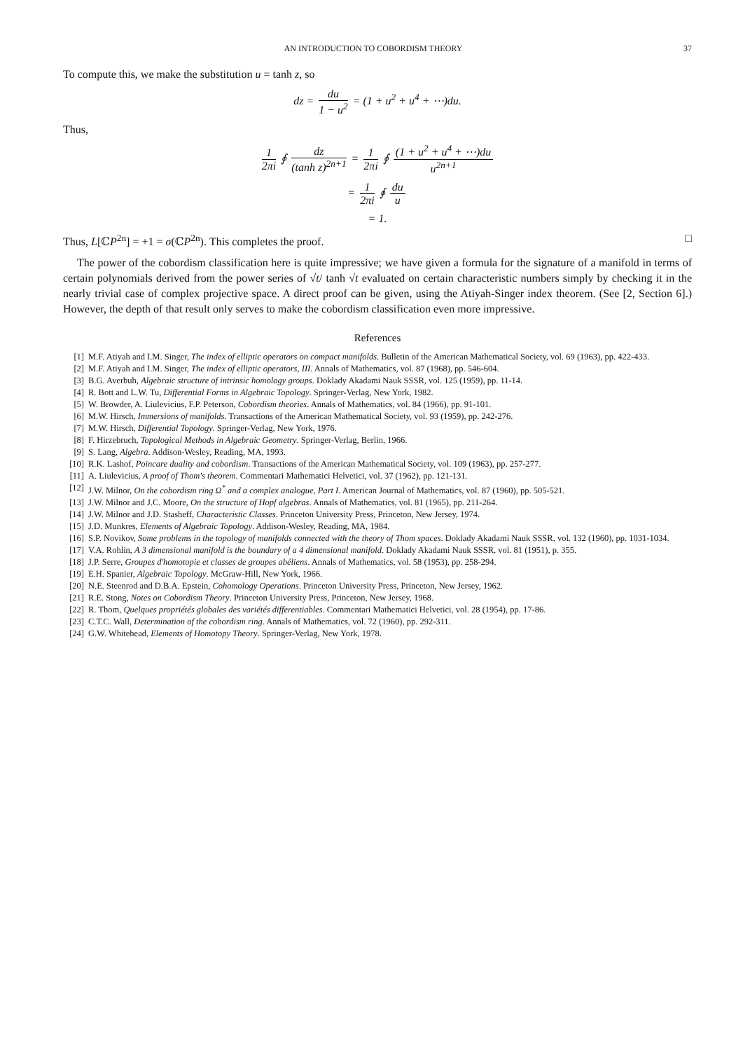AN INTRODUCTION TO COBORDISM THEORY 37
To compute this, we make the substitution u = tanh z, so
dz = du 1 − u<sup>2</sup> = (1 + u<sup>2</sup> + u<sup>4</sup> + ⋯)du.
Thus,
1 2πi ∮ dz (tanh z)<sup>2n+1</sup> = 1 2πi ∮ (1 + u<sup>2</sup> + u<sup>4</sup> + ⋯)du u<sup>2n+1</sup>
= 1 2πi ∮ du u
= 1.
Thus, L[ℂP<sup>2n</sup>] = +1 = σ(ℂP<sup>2n</sup>). This completes the proof. □
The power of the cobordism classification here is quite impressive; we have given a formula for the signature of a manifold in terms of certain polynomials derived from the power series of √t/ tanh √t evaluated on certain characteristic numbers simply by checking it in the nearly trivial case of complex projective space. A direct proof can be given, using the Atiyah-Singer index theorem. (See [2, Section 6].) However, the depth of that result only serves to make the cobordism classification even more impressive.
References
[1] M.F. Atiyah and I.M. Singer, The index of elliptic operators on compact manifolds. Bulletin of the American Mathematical Society, vol. 69 (1963), pp. 422-433.
[2] M.F. Atiyah and I.M. Singer, The index of elliptic operators, III. Annals of Mathematics, vol. 87 (1968), pp. 546-604.
[3] B.G. Averbuh, Algebraic structure of intrinsic homology groups. Doklady Akadami Nauk SSSR, vol. 125 (1959), pp. 11-14.
[4] R. Bott and L.W. Tu, Differential Forms in Algebraic Topology. Springer-Verlag, New York, 1982.
[5] W. Browder, A. Liulevicius, F.P. Peterson, Cobordism theories. Annals of Mathematics, vol. 84 (1966), pp. 91-101.
[6] M.W. Hirsch, Immersions of manifolds. Transactions of the American Mathematical Society, vol. 93 (1959), pp. 242-276.
[7] M.W. Hirsch, Differential Topology. Springer-Verlag, New York, 1976.
[8] F. Hirzebruch, Topological Methods in Algebraic Geometry. Springer-Verlag, Berlin, 1966.
[9] S. Lang, Algebra. Addison-Wesley, Reading, MA, 1993.
[10] R.K. Lashof, Poincare duality and cobordism. Transactions of the American Mathematical Society, vol. 109 (1963), pp. 257-277.
[11] A. Liulevicius, A proof of Thom's theorem. Commentari Mathematici Helvetici, vol. 37 (1962), pp. 121-131.
[12] J.W. Milnor, On the cobordism ring Ω<sup>*</sup> and a complex analogue, Part I. American Journal of Mathematics, vol. 87 (1960), pp. 505-521.
[13] J.W. Milnor and J.C. Moore, On the structure of Hopf algebras. Annals of Mathematics, vol. 81 (1965), pp. 211-264.
[14] J.W. Milnor and J.D. Stasheff, Characteristic Classes. Princeton University Press, Princeton, New Jersey, 1974.
[15] J.D. Munkres, Elements of Algebraic Topology. Addison-Wesley, Reading, MA, 1984.
[16] S.P. Novikov, Some problems in the topology of manifolds connected with the theory of Thom spaces. Doklady Akadami Nauk SSSR, vol. 132 (1960), pp. 1031-1034.
[17] V.A. Rohlin, A 3 dimensional manifold is the boundary of a 4 dimensional manifold. Doklady Akadami Nauk SSSR, vol. 81 (1951), p. 355.
[18] J.P. Serre, Groupes d'homotopie et classes de groupes abéliens. Annals of Mathematics, vol. 58 (1953), pp. 258-294.
[19] E.H. Spanier, Algebraic Topology. McGraw-Hill, New York, 1966.
[20] N.E. Steenrod and D.B.A. Epstein, Cohomology Operations. Princeton University Press, Princeton, New Jersey, 1962.
[21] R.E. Stong, Notes on Cobordism Theory. Princeton University Press, Princeton, New Jersey, 1968.
[22] R. Thom, Quelques propriétés globales des variétés differentiables. Commentari Mathematici Helvetici, vol. 28 (1954), pp. 17-86.
[23] C.T.C. Wall, Determination of the cobordism ring. Annals of Mathematics, vol. 72 (1960), pp. 292-311.
[24] G.W. Whitehead, Elements of Homotopy Theory. Springer-Verlag, New York, 1978.